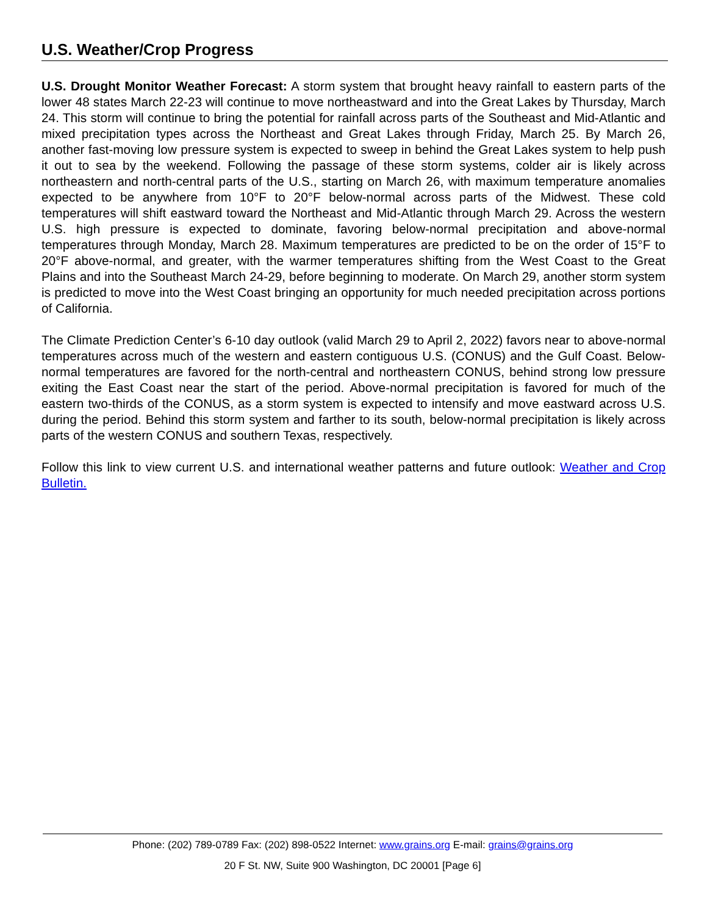U.S. Weather/Crop Progress
U.S. Drought Monitor Weather Forecast: A storm system that brought heavy rainfall to eastern parts of the lower 48 states March 22-23 will continue to move northeastward and into the Great Lakes by Thursday, March 24. This storm will continue to bring the potential for rainfall across parts of the Southeast and Mid-Atlantic and mixed precipitation types across the Northeast and Great Lakes through Friday, March 25. By March 26, another fast-moving low pressure system is expected to sweep in behind the Great Lakes system to help push it out to sea by the weekend. Following the passage of these storm systems, colder air is likely across northeastern and north-central parts of the U.S., starting on March 26, with maximum temperature anomalies expected to be anywhere from 10°F to 20°F below-normal across parts of the Midwest. These cold temperatures will shift eastward toward the Northeast and Mid-Atlantic through March 29. Across the western U.S. high pressure is expected to dominate, favoring below-normal precipitation and above-normal temperatures through Monday, March 28. Maximum temperatures are predicted to be on the order of 15°F to 20°F above-normal, and greater, with the warmer temperatures shifting from the West Coast to the Great Plains and into the Southeast March 24-29, before beginning to moderate. On March 29, another storm system is predicted to move into the West Coast bringing an opportunity for much needed precipitation across portions of California.
The Climate Prediction Center’s 6-10 day outlook (valid March 29 to April 2, 2022) favors near to above-normal temperatures across much of the western and eastern contiguous U.S. (CONUS) and the Gulf Coast. Below-normal temperatures are favored for the north-central and northeastern CONUS, behind strong low pressure exiting the East Coast near the start of the period. Above-normal precipitation is favored for much of the eastern two-thirds of the CONUS, as a storm system is expected to intensify and move eastward across U.S. during the period. Behind this storm system and farther to its south, below-normal precipitation is likely across parts of the western CONUS and southern Texas, respectively.
Follow this link to view current U.S. and international weather patterns and future outlook: Weather and Crop Bulletin.
Phone: (202) 789-0789 Fax: (202) 898-0522 Internet: www.grains.org E-mail: grains@grains.org
20 F St. NW, Suite 900 Washington, DC 20001 [Page 6]